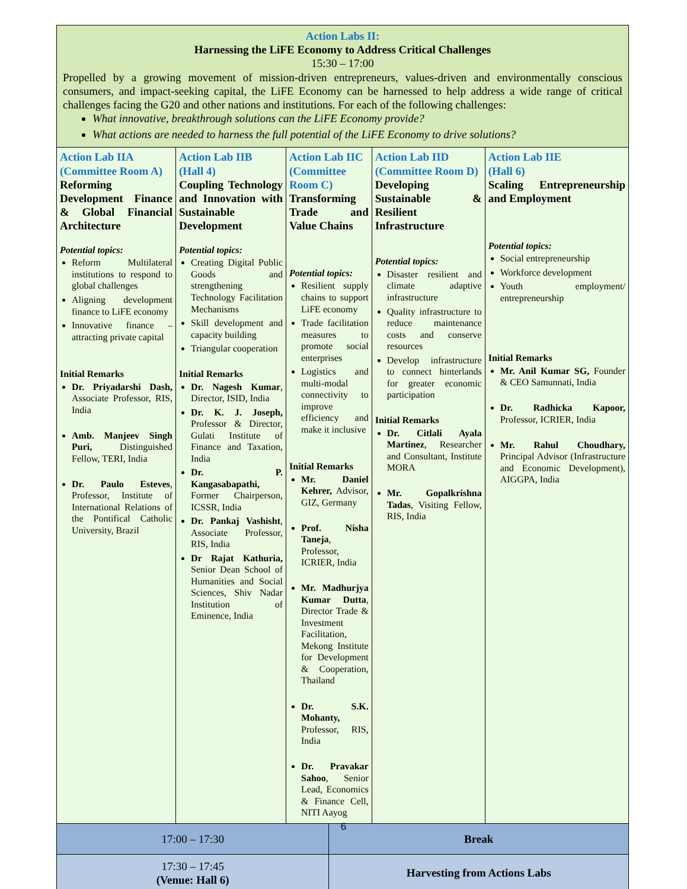| Action Labs II: Harnessing the LiFE Economy to Address Critical Challenges 15:30 – 17:00 Propelled by a growing movement of mission-driven entrepreneurs, values-driven and environmentally conscious consumers, and impact-seeking capital, the LiFE Economy can be harnessed to help address a wide range of critical challenges facing the G20 and other nations and institutions. For each of the following challenges: What innovative, breakthrough solutions can the LiFE Economy provide? What actions are needed to harness the full potential of the LiFE Economy to drive solutions? | | | | | |
| Action Lab IIA (Committee Room A) Reforming Development Finance & Global Financial Architecture Potential topics: Reform Multilateral institutions to respond to global challenges Aligning development finance to LiFE economy Innovative finance – attracting private capital Initial Remarks Dr. Priyadarshi Dash, Associate Professor, RIS, India Amb. Manjeev Singh Puri, Distinguished Fellow, TERI, India Dr. Paulo Esteves , Professor, Institute of International Relations of the Pontifical Catholic University, Brazil | Action Lab IIB (Hall 4) Coupling Technology and Innovation with Sustainable Development Potential topics: Creating Digital Public Goods and strengthening Technology Facilitation Mechanisms Skill development and capacity building Triangular cooperation Initial Remarks Dr. Nagesh Kumar , Director, ISID, India Dr. K. J. Joseph, Professor & Director, Gulati Institute of Finance and Taxation, India Dr. P. Kangasabapathi, Former Chairperson, ICSSR, India Dr. Pankaj Vashisht , Associate Professor, RIS, India Dr Rajat Kathuria, Senior Dean School of Humanities and Social Sciences, Shiv Nadar Institution of Eminence, India | Action Lab IIC (Committee Room C) Transforming Trade and Value Chains Potential topics: Resilient supply chains to support LiFE economy Trade facilitation measures to promote social enterprises Logistics and multi-modal connectivity to improve efficiency and make it inclusive Initial Remarks Mr. Daniel Kehrer, Advisor, GIZ, Germany Prof. Nisha Taneja , Professor, ICRIER, India Mr. Madhurjya Kumar Dutta , Director Trade & Investment Facilitation, Mekong Institute for Development & Cooperation, Thailand Dr. S.K. Mohanty, Professor, RIS, India Dr. Pravakar Sahoo , Senior Lead, Economics & Finance Cell, NITI Aayog | | Action Lab IID (Committee Room D) Developing Sustainable & Resilient Infrastructure Potential topics: Disaster resilient and climate adaptive infrastructure Quality infrastructure to reduce maintenance costs and conserve resources Develop infrastructure to connect hinterlands for greater economic participation Initial Remarks Dr. Citlali Ayala Martinez , Researcher and Consultant, Institute MORA Mr. Gopalkrishna Tadas , Visiting Fellow, RIS, India | Action Lab IIE (Hall 6) Scaling Entrepreneurship and Employment Potential topics: Social entrepreneurship Workforce development Youth employment/ entrepreneurship Initial Remarks Mr. Anil Kumar SG, Founder & CEO Samunnati, India Dr. Radhicka Kapoor, Professor, ICRIER, India Mr. Rahul Choudhary, Principal Advisor (Infrastructure and Economic Development), AIGGPA, India |
| 17:00 – 17:30 | | | Break | | |
| 17:30 – 17:45 (Venue: Hall 6) | | | Harvesting from Actions Labs | | |
6